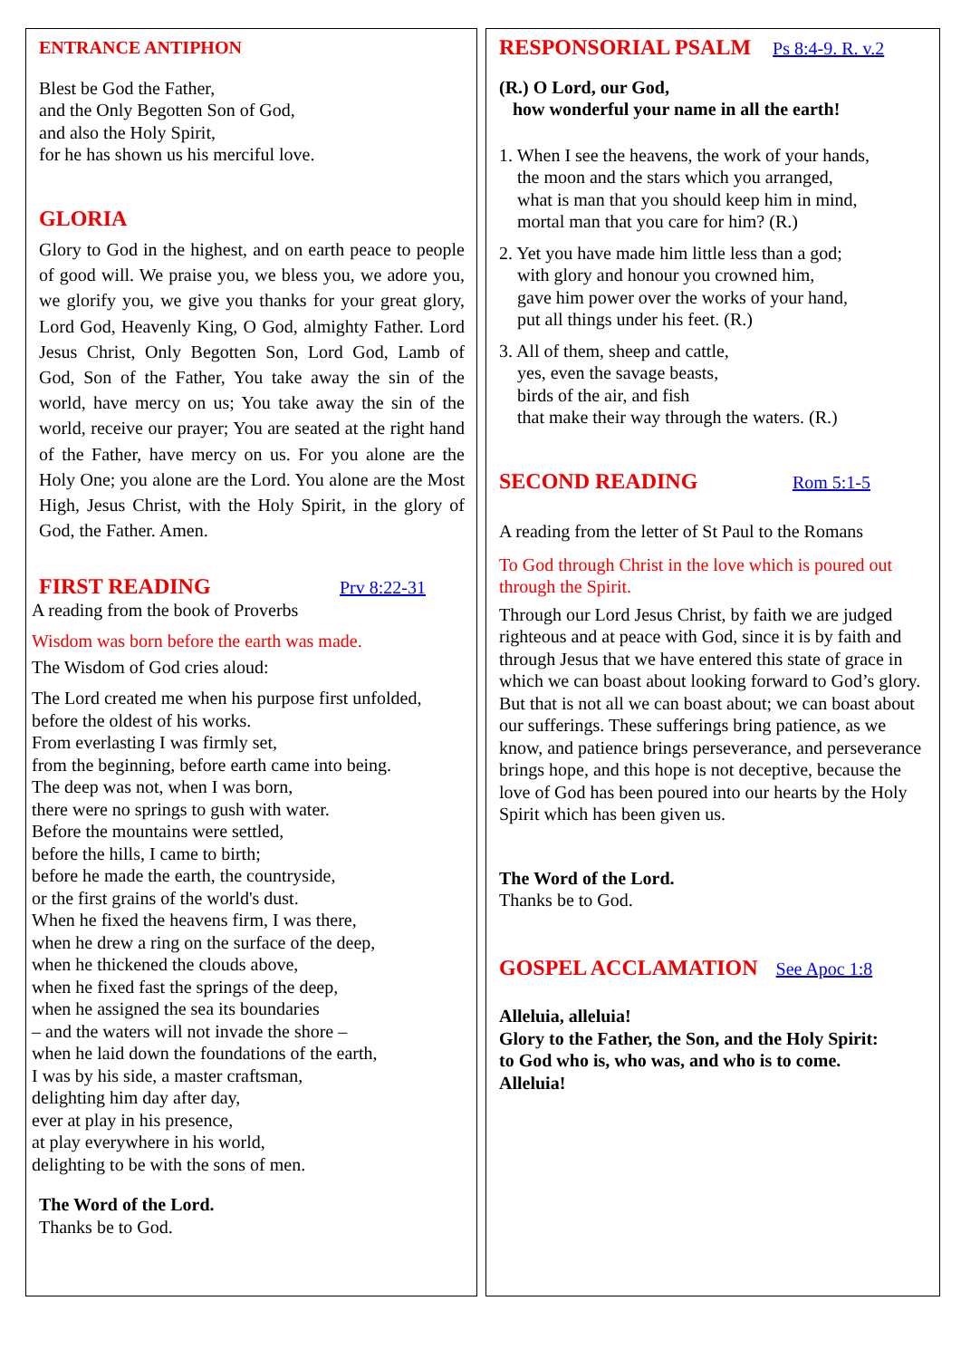ENTRANCE ANTIPHON
Blest be God the Father,
and the Only Begotten Son of God,
and also the Holy Spirit,
for he has shown us his merciful love.
GLORIA
Glory to God in the highest, and on earth peace to people of good will. We praise you, we bless you, we adore you, we glorify you, we give you thanks for your great glory, Lord God, Heavenly King, O God, almighty Father. Lord Jesus Christ, Only Begotten Son, Lord God, Lamb of God, Son of the Father, You take away the sin of the world, have mercy on us; You take away the sin of the world, receive our prayer; You are seated at the right hand of the Father, have mercy on us. For you alone are the Holy One; you alone are the Lord. You alone are the Most High, Jesus Christ, with the Holy Spirit, in the glory of God, the Father. Amen.
FIRST READING Prv 8:22-31
A reading from the book of Proverbs
Wisdom was born before the earth was made.
The Wisdom of God cries aloud:
The Lord created me when his purpose first unfolded,
before the oldest of his works.
From everlasting I was firmly set,
from the beginning, before earth came into being.
The deep was not, when I was born,
there were no springs to gush with water.
Before the mountains were settled,
before the hills, I came to birth;
before he made the earth, the countryside,
or the first grains of the world's dust.
When he fixed the heavens firm, I was there,
when he drew a ring on the surface of the deep,
when he thickened the clouds above,
when he fixed fast the springs of the deep,
when he assigned the sea its boundaries
– and the waters will not invade the shore –
when he laid down the foundations of the earth,
I was by his side, a master craftsman,
delighting him day after day,
ever at play in his presence,
at play everywhere in his world,
delighting to be with the sons of men.
The Word of the Lord.
Thanks be to God.
RESPONSORIAL PSALM Ps 8:4-9. R. v.2
(R.) O Lord, our God,
how wonderful your name in all the earth!
1. When I see the heavens, the work of your hands,
the moon and the stars which you arranged,
what is man that you should keep him in mind,
mortal man that you care for him? (R.)
2. Yet you have made him little less than a god;
with glory and honour you crowned him,
gave him power over the works of your hand,
put all things under his feet. (R.)
3. All of them, sheep and cattle,
yes, even the savage beasts,
birds of the air, and fish
that make their way through the waters. (R.)
SECOND READING Rom 5:1-5
A reading from the letter of St Paul to the Romans
To God through Christ in the love which is poured out through the Spirit.
Through our Lord Jesus Christ, by faith we are judged righteous and at peace with God, since it is by faith and through Jesus that we have entered this state of grace in which we can boast about looking forward to God’s glory. But that is not all we can boast about; we can boast about our sufferings. These sufferings bring patience, as we know, and patience brings perseverance, and perseverance brings hope, and this hope is not deceptive, because the love of God has been poured into our hearts by the Holy Spirit which has been given us.
The Word of the Lord.
Thanks be to God.
GOSPEL ACCLAMATION See Apoc 1:8
Alleluia, alleluia!
Glory to the Father, the Son, and the Holy Spirit:
to God who is, who was, and who is to come.
Alleluia!